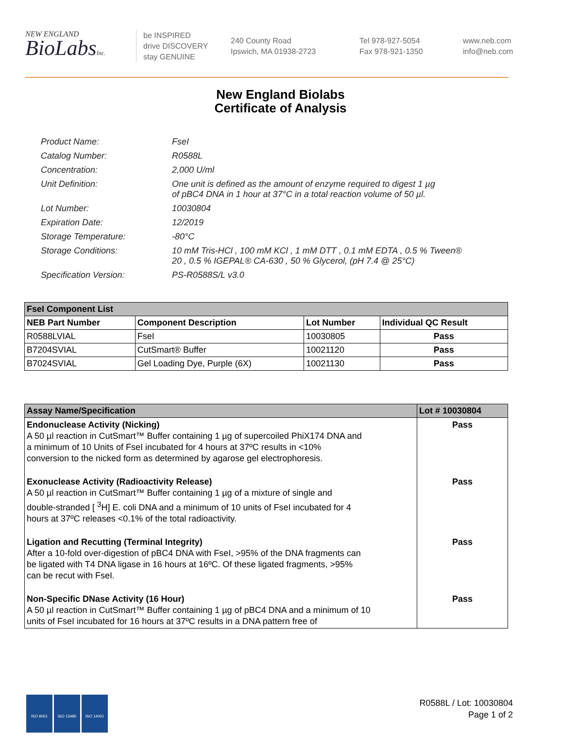NEW ENGLAND
BioLabsInc.
be INSPIRED
drive DISCOVERY
stay GENUINE
240 County Road
Ipswich, MA 01938-2723
Tel 978-927-5054
Fax 978-921-1350
www.neb.com
info@neb.com
New England Biolabs
Certificate of Analysis
| Product Name: | FseI |
| Catalog Number: | R0588L |
| Concentration: | 2,000 U/ml |
| Unit Definition: | One unit is defined as the amount of enzyme required to digest 1 µg of pBC4 DNA in 1 hour at 37°C in a total reaction volume of 50 µl. |
| Lot Number: | 10030804 |
| Expiration Date: | 12/2019 |
| Storage Temperature: | -80°C |
| Storage Conditions: | 10 mM Tris-HCl , 100 mM KCl , 1 mM DTT , 0.1 mM EDTA , 0.5 % Tween® 20 , 0.5 % IGEPAL® CA-630 , 50 % Glycerol, (pH 7.4 @ 25°C) |
| Specification Version: | PS-R0588S/L v3.0 |
| FseI Component List | | | |
| --- | --- | --- | --- |
| NEB Part Number | Component Description | Lot Number | Individual QC Result |
| R0588LVIAL | FseI | 10030805 | Pass |
| B7204SVIAL | CutSmart® Buffer | 10021120 | Pass |
| B7024SVIAL | Gel Loading Dye, Purple (6X) | 10021130 | Pass |
| Assay Name/Specification | Lot # 10030804 |
| --- | --- |
| Endonuclease Activity (Nicking) A 50 µl reaction in CutSmart™ Buffer containing 1 µg of supercoiled PhiX174 DNA and a minimum of 10 Units of FseI incubated for 4 hours at 37ºC results in <10% conversion to the nicked form as determined by agarose gel electrophoresis. | Pass |
| Exonuclease Activity (Radioactivity Release) A 50 µl reaction in CutSmart™ Buffer containing 1 µg of a mixture of single and double-stranded [ <sup>3</sup>H] E. coli DNA and a minimum of 10 units of FseI incubated for 4 hours at 37ºC releases <0.1% of the total radioactivity. | Pass |
| Ligation and Recutting (Terminal Integrity) After a 10-fold over-digestion of pBC4 DNA with FseI, >95% of the DNA fragments can be ligated with T4 DNA ligase in 16 hours at 16ºC. Of these ligated fragments, >95% can be recut with FseI. | Pass |
| Non-Specific DNase Activity (16 Hour) A 50 µl reaction in CutSmart™ Buffer containing 1 µg of pBC4 DNA and a minimum of 10 units of FseI incubated for 16 hours at 37ºC results in a DNA pattern free of | Pass |
ISO 9001 ISO 13485 ISO 14001
R0588L / Lot: 10030804
Page 1 of 2